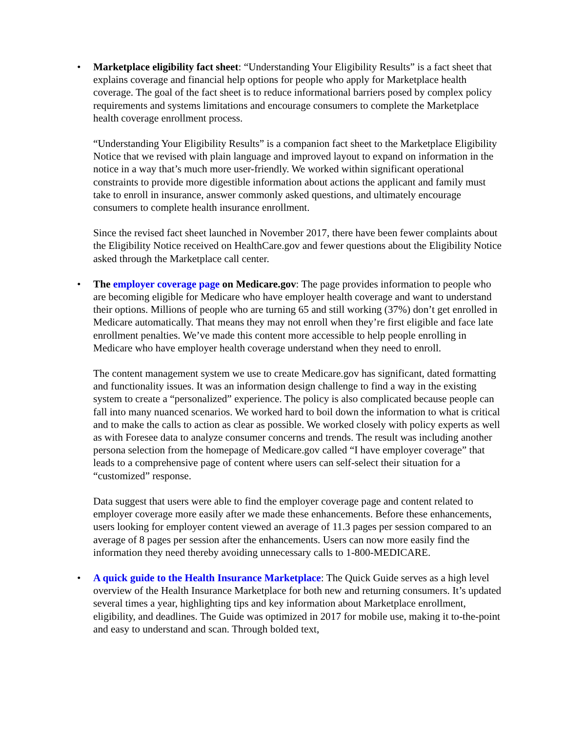•
Marketplace eligibility fact sheet: “Understanding Your Eligibility Results” is a fact sheet that explains coverage and financial help options for people who apply for Marketplace health coverage. The goal of the fact sheet is to reduce informational barriers posed by complex policy requirements and systems limitations and encourage consumers to complete the Marketplace health coverage enrollment process.
“Understanding Your Eligibility Results” is a companion fact sheet to the Marketplace Eligibility Notice that we revised with plain language and improved layout to expand on information in the notice in a way that’s much more user-friendly. We worked within significant operational constraints to provide more digestible information about actions the applicant and family must take to enroll in insurance, answer commonly asked questions, and ultimately encourage consumers to complete health insurance enrollment.
Since the revised fact sheet launched in November 2017, there have been fewer complaints about the Eligibility Notice received on HealthCare.gov and fewer questions about the Eligibility Notice asked through the Marketplace call center.
•
The employer coverage page on Medicare.gov: The page provides information to people who are becoming eligible for Medicare who have employer health coverage and want to understand their options. Millions of people who are turning 65 and still working (37%) don’t get enrolled in Medicare automatically. That means they may not enroll when they’re first eligible and face late enrollment penalties. We’ve made this content more accessible to help people enrolling in Medicare who have employer health coverage understand when they need to enroll.
The content management system we use to create Medicare.gov has significant, dated formatting and functionality issues. It was an information design challenge to find a way in the existing system to create a “personalized” experience. The policy is also complicated because people can fall into many nuanced scenarios. We worked hard to boil down the information to what is critical and to make the calls to action as clear as possible. We worked closely with policy experts as well as with Foresee data to analyze consumer concerns and trends. The result was including another persona selection from the homepage of Medicare.gov called “I have employer coverage” that leads to a comprehensive page of content where users can self-select their situation for a “customized” response.
Data suggest that users were able to find the employer coverage page and content related to employer coverage more easily after we made these enhancements. Before these enhancements, users looking for employer content viewed an average of 11.3 pages per session compared to an average of 8 pages per session after the enhancements. Users can now more easily find the information they need thereby avoiding unnecessary calls to 1-800-MEDICARE.
•
A quick guide to the Health Insurance Marketplace: The Quick Guide serves as a high level overview of the Health Insurance Marketplace for both new and returning consumers. It’s updated several times a year, highlighting tips and key information about Marketplace enrollment, eligibility, and deadlines. The Guide was optimized in 2017 for mobile use, making it to-the-point and easy to understand and scan. Through bolded text,